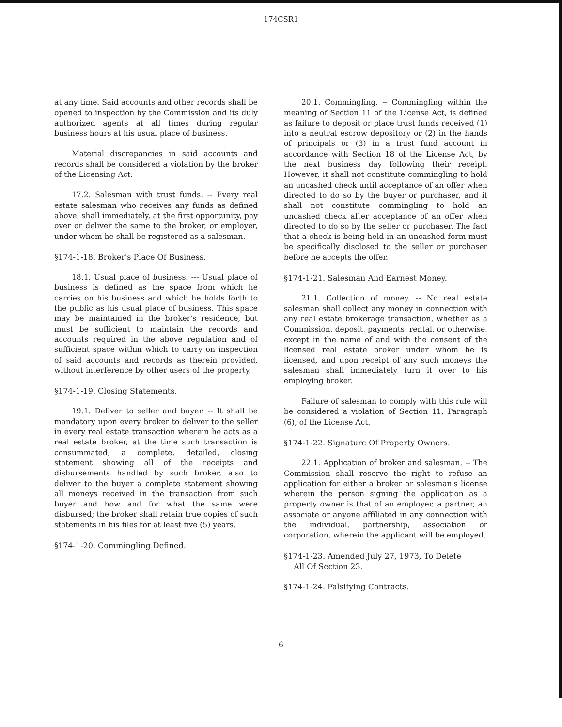174CSR1
at any time. Said accounts and other records shall be opened to inspection by the Commission and its duly authorized agents at all times during regular business hours at his usual place of business.
Material discrepancies in said accounts and records shall be considered a violation by the broker of the Licensing Act.
17.2. Salesman with trust funds. -- Every real estate salesman who receives any funds as defined above, shall immediately, at the first opportunity, pay over or deliver the same to the broker, or employer, under whom he shall be registered as a salesman.
§174-1-18. Broker's Place Of Business.
18.1. Usual place of business. --- Usual place of business is defined as the space from which he carries on his business and which he holds forth to the public as his usual place of business. This space may be maintained in the broker's residence, but must be sufficient to maintain the records and accounts required in the above regulation and of sufficient space within which to carry on inspection of said accounts and records as therein provided, without interference by other users of the property.
§174-1-19. Closing Statements.
19.1. Deliver to seller and buyer. -- It shall be mandatory upon every broker to deliver to the seller in every real estate transaction wherein he acts as a real estate broker, at the time such transaction is consummated, a complete, detailed, closing statement showing all of the receipts and disbursements handled by such broker, also to deliver to the buyer a complete statement showing all moneys received in the transaction from such buyer and how and for what the same were disbursed; the broker shall retain true copies of such statements in his files for at least five (5) years.
§174-1-20. Commingling Defined.
20.1. Commingling. -- Commingling within the meaning of Section 11 of the License Act, is defined as failure to deposit or place trust funds received (1) into a neutral escrow depository or (2) in the hands of principals or (3) in a trust fund account in accordance with Section 18 of the License Act, by the next business day following their receipt. However, it shall not constitute commingling to hold an uncashed check until acceptance of an offer when directed to do so by the buyer or purchaser, and it shall not constitute commingling to hold an uncashed check after acceptance of an offer when directed to do so by the seller or purchaser. The fact that a check is being held in an uncashed form must be specifically disclosed to the seller or purchaser before he accepts the offer.
§174-1-21. Salesman And Earnest Money.
21.1. Collection of money. -- No real estate salesman shall collect any money in connection with any real estate brokerage transaction, whether as a Commission, deposit, payments, rental, or otherwise, except in the name of and with the consent of the licensed real estate broker under whom he is licensed, and upon receipt of any such moneys the salesman shall immediately turn it over to his employing broker.
Failure of salesman to comply with this rule will be considered a violation of Section 11, Paragraph (6), of the License Act.
§174-1-22. Signature Of Property Owners.
22.1. Application of broker and salesman. -- The Commission shall reserve the right to refuse an application for either a broker or salesman's license wherein the person signing the application as a property owner is that of an employer, a partner, an associate or anyone affiliated in any connection with the individual, partnership, association or corporation, wherein the applicant will be employed.
§174-1-23. Amended July 27, 1973, To Delete
All Of Section 23.
§174-1-24. Falsifying Contracts.
6